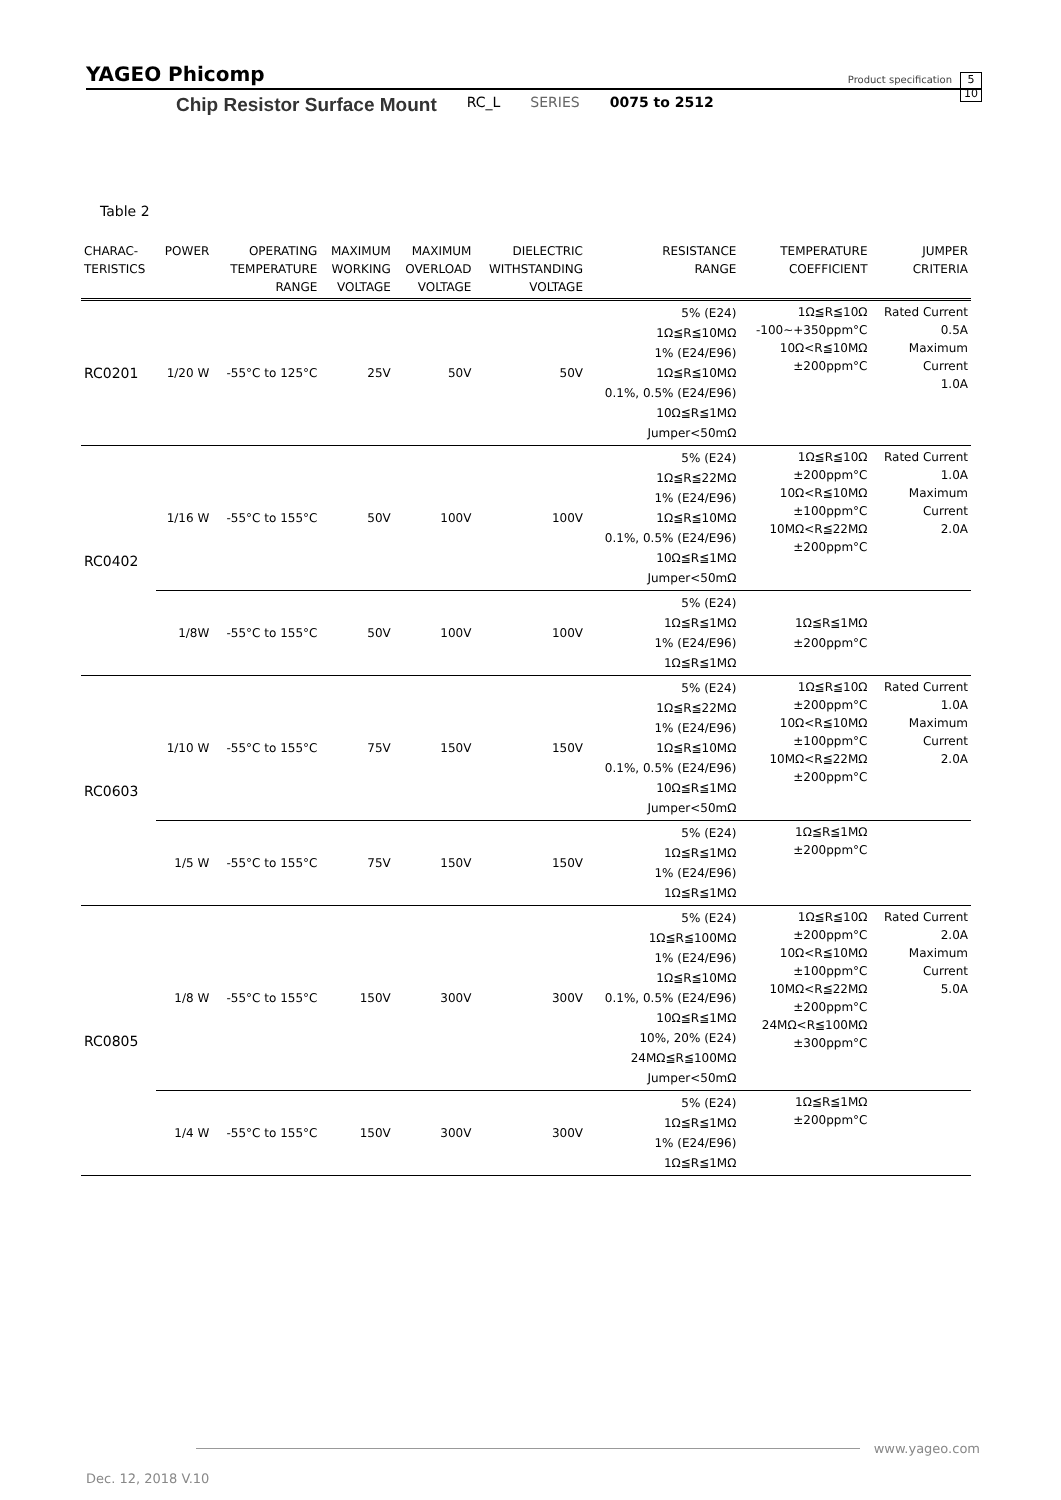YAGEO Phicomp Product specification 5
10
Chip Resistor Surface Mount RC_L SERIES 0075 to 2512
Table 2
| CHARAC- TERISTICS | POWER | OPERATING TEMPERATURE RANGE | MAXIMUM WORKING VOLTAGE | MAXIMUM OVERLOAD VOLTAGE | DIELECTRIC WITHSTANDING VOLTAGE | RESISTANCE RANGE | TEMPERATURE COEFFICIENT | JUMPER CRITERIA |
| --- | --- | --- | --- | --- | --- | --- | --- | --- |
| RC0201 | 1/20 W | -55°C to 125°C | 25V | 50V | 50V | 5% (E24) 1Ω≦R≦10MΩ 1% (E24/E96) 1Ω≦R≦10MΩ 0.1%, 0.5% (E24/E96) 10Ω≦R≦1MΩ Jumper<50mΩ | 1Ω≦R≦10Ω -100~+350ppm°C 10Ω<R≦10MΩ ±200ppm°C | Rated Current 0.5A Maximum Current 1.0A |
| RC0402 | 1/16 W | -55°C to 155°C | 50V | 100V | 100V | 5% (E24) 1Ω≦R≦22MΩ 1% (E24/E96) 1Ω≦R≦10MΩ 0.1%, 0.5% (E24/E96) 10Ω≦R≦1MΩ Jumper<50mΩ | 1Ω≦R≦10Ω ±200ppm°C 10Ω<R≦10MΩ ±100ppm°C 10MΩ<R≦22MΩ ±200ppm°C | Rated Current 1.0A Maximum Current 2.0A |
| | 1/8W | -55°C to 155°C | 50V | 100V | 100V | 5% (E24) 1Ω≦R≦1MΩ 1% (E24/E96) 1Ω≦R≦1MΩ | 1Ω≦R≦1MΩ ±200ppm°C | |
| RC0603 | 1/10 W | -55°C to 155°C | 75V | 150V | 150V | 5% (E24) 1Ω≦R≦22MΩ 1% (E24/E96) 1Ω≦R≦10MΩ 0.1%, 0.5% (E24/E96) 10Ω≦R≦1MΩ Jumper<50mΩ | 1Ω≦R≦10Ω ±200ppm°C 10Ω<R≦10MΩ ±100ppm°C 10MΩ<R≦22MΩ ±200ppm°C | Rated Current 1.0A Maximum Current 2.0A |
| | 1/5 W | -55°C to 155°C | 75V | 150V | 150V | 5% (E24) 1Ω≦R≦1MΩ 1% (E24/E96) 1Ω≦R≦1MΩ | 1Ω≦R≦1MΩ ±200ppm°C | |
| RC0805 | 1/8 W | -55°C to 155°C | 150V | 300V | 300V | 5% (E24) 1Ω≦R≦100MΩ 1% (E24/E96) 1Ω≦R≦10MΩ 0.1%, 0.5% (E24/E96) 10Ω≦R≦1MΩ 10%, 20% (E24) 24MΩ≦R≦100MΩ Jumper<50mΩ | 1Ω≦R≦10Ω ±200ppm°C 10Ω<R≦10MΩ ±100ppm°C 10MΩ<R≦22MΩ ±200ppm°C 24MΩ<R≦100MΩ ±300ppm°C | Rated Current 2.0A Maximum Current 5.0A |
| | 1/4 W | -55°C to 155°C | 150V | 300V | 300V | 5% (E24) 1Ω≦R≦1MΩ 1% (E24/E96) 1Ω≦R≦1MΩ | 1Ω≦R≦1MΩ ±200ppm°C | |
www.yageo.com
Dec. 12, 2018 V.10